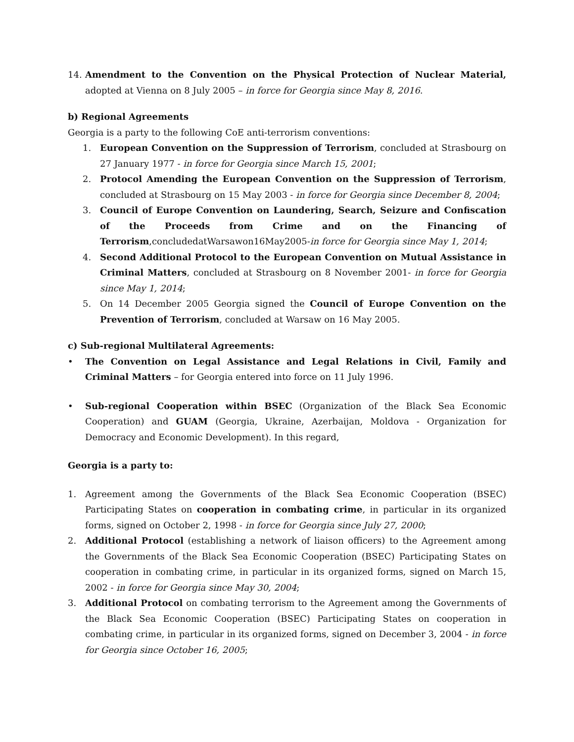14. Amendment to the Convention on the Physical Protection of Nuclear Material, adopted at Vienna on 8 July 2005 – in force for Georgia since May 8, 2016.
b) Regional Agreements
Georgia is a party to the following CoE anti-terrorism conventions:
1. European Convention on the Suppression of Terrorism, concluded at Strasbourg on 27 January 1977 - in force for Georgia since March 15, 2001;
2. Protocol Amending the European Convention on the Suppression of Terrorism, concluded at Strasbourg on 15 May 2003 - in force for Georgia since December 8, 2004;
3. Council of Europe Convention on Laundering, Search, Seizure and Confiscation of the Proceeds from Crime and on the Financing of Terrorism,concludedatWarsawon16May2005-in force for Georgia since May 1, 2014;
4. Second Additional Protocol to the European Convention on Mutual Assistance in Criminal Matters, concluded at Strasbourg on 8 November 2001- in force for Georgia since May 1, 2014;
5. On 14 December 2005 Georgia signed the Council of Europe Convention on the Prevention of Terrorism, concluded at Warsaw on 16 May 2005.
c) Sub-regional Multilateral Agreements:
• The Convention on Legal Assistance and Legal Relations in Civil, Family and Criminal Matters – for Georgia entered into force on 11 July 1996.
• Sub-regional Cooperation within BSEC (Organization of the Black Sea Economic Cooperation) and GUAM (Georgia, Ukraine, Azerbaijan, Moldova - Organization for Democracy and Economic Development). In this regard,
Georgia is a party to:
1. Agreement among the Governments of the Black Sea Economic Cooperation (BSEC) Participating States on cooperation in combating crime, in particular in its organized forms, signed on October 2, 1998 - in force for Georgia since July 27, 2000;
2. Additional Protocol (establishing a network of liaison officers) to the Agreement among the Governments of the Black Sea Economic Cooperation (BSEC) Participating States on cooperation in combating crime, in particular in its organized forms, signed on March 15, 2002 - in force for Georgia since May 30, 2004;
3. Additional Protocol on combating terrorism to the Agreement among the Governments of the Black Sea Economic Cooperation (BSEC) Participating States on cooperation in combating crime, in particular in its organized forms, signed on December 3, 2004 - in force for Georgia since October 16, 2005;